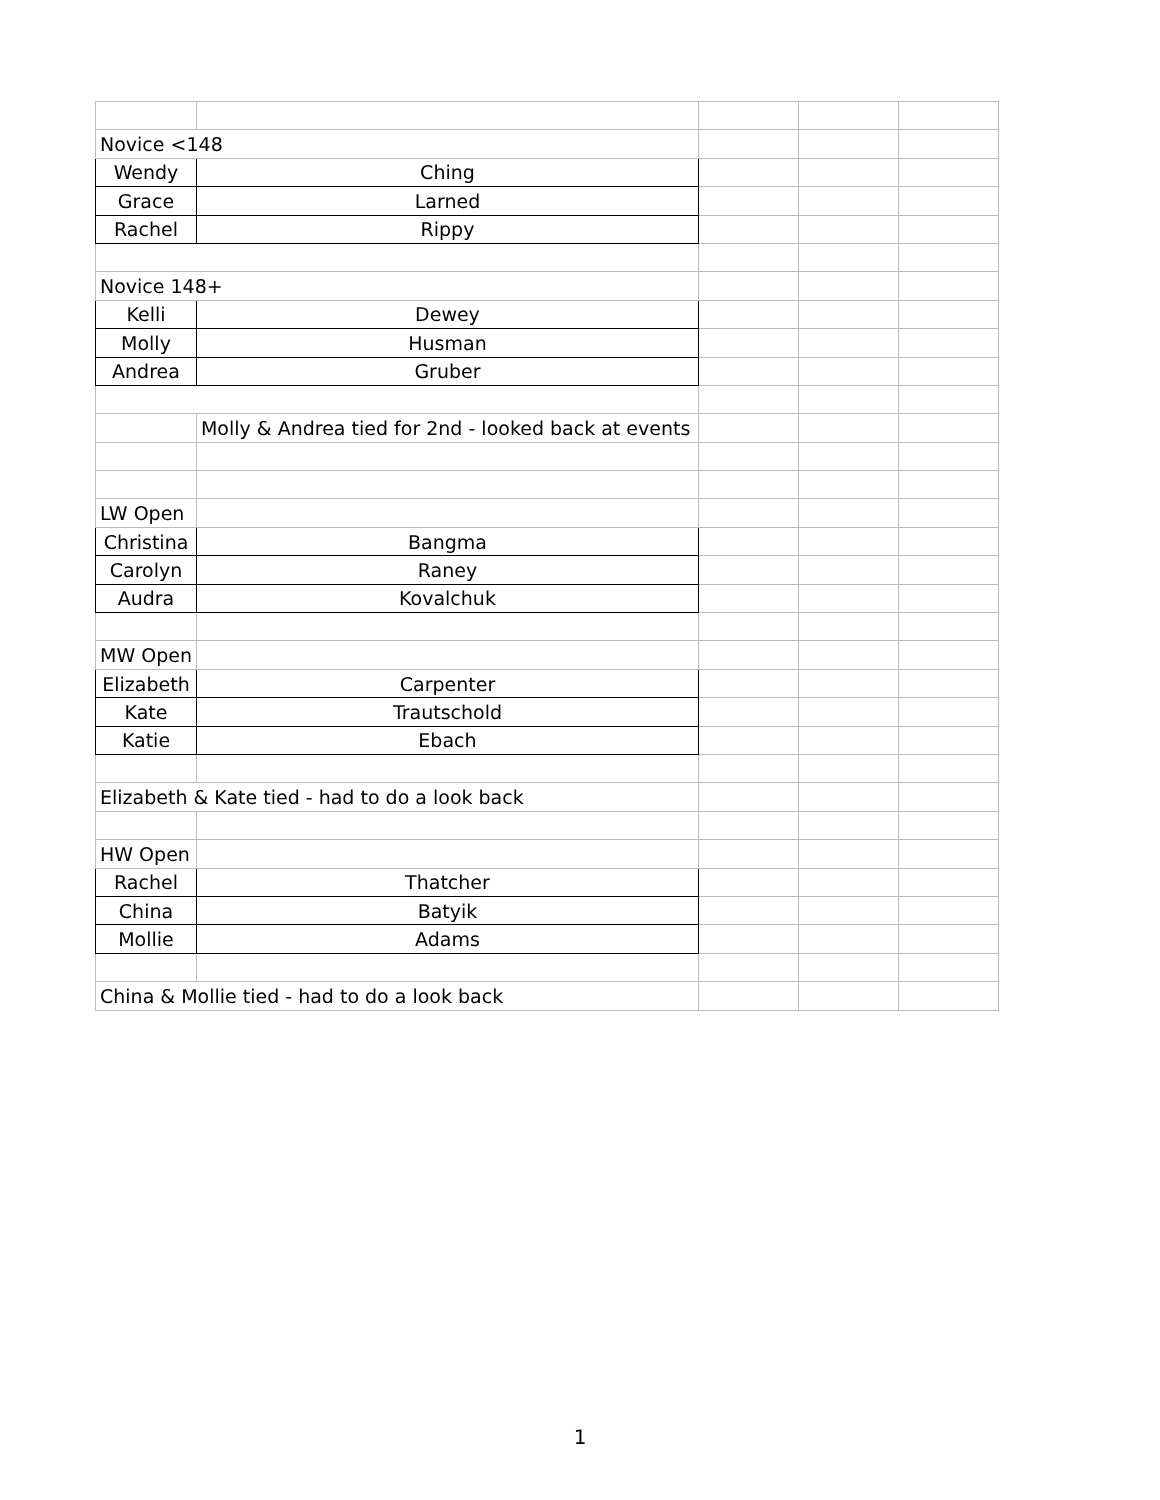| Novice <148 | | | | |
| Wendy | Ching | | | |
| Grace | Larned | | | |
| Rachel | Rippy | | | |
| Novice 148+ | | | | |
| Kelli | Dewey | | | |
| Molly | Husman | | | |
| Andrea | Gruber | | | |
| | Molly & Andrea tied for 2nd - looked back at events | | | |
| LW Open | | | | |
| Christina | Bangma | | | |
| Carolyn | Raney | | | |
| Audra | Kovalchuk | | | |
| MW Open | | | | |
| Elizabeth | Carpenter | | | |
| Kate | Trautschold | | | |
| Katie | Ebach | | | |
| Elizabeth & Kate tied - had to do a look back | | | | |
| HW Open | | | | |
| Rachel | Thatcher | | | |
| China | Batyik | | | |
| Mollie | Adams | | | |
| China & Mollie tied - had to do a look back | | | | |
1